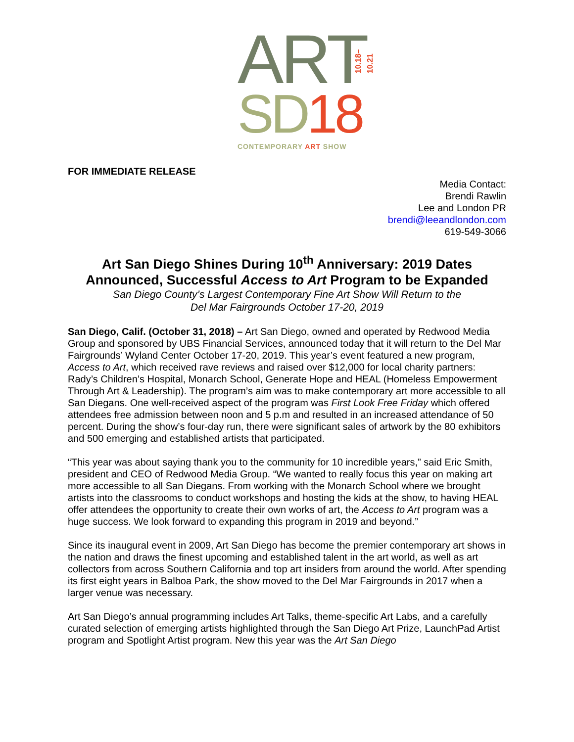ART
10.18–10.21
SD18
CONTEMPORARY ART SHOW
FOR IMMEDIATE RELEASE
Media Contact:
Brendi Rawlin
Lee and London PR
brendi@leeandlondon.com
619-549-3066
Art San Diego Shines During 10<sup>th</sup> Anniversary: 2019 Dates Announced, Successful Access to Art Program to be Expanded
San Diego County’s Largest Contemporary Fine Art Show Will Return to the
Del Mar Fairgrounds October 17-20, 2019
San Diego, Calif. (October 31, 2018) – Art San Diego, owned and operated by Redwood Media Group and sponsored by UBS Financial Services, announced today that it will return to the Del Mar Fairgrounds’ Wyland Center October 17-20, 2019. This year’s event featured a new program, Access to Art, which received rave reviews and raised over $12,000 for local charity partners: Rady’s Children’s Hospital, Monarch School, Generate Hope and HEAL (Homeless Empowerment Through Art & Leadership). The program’s aim was to make contemporary art more accessible to all San Diegans. One well-received aspect of the program was First Look Free Friday which offered attendees free admission between noon and 5 p.m and resulted in an increased attendance of 50 percent. During the show’s four-day run, there were significant sales of artwork by the 80 exhibitors and 500 emerging and established artists that participated.
“This year was about saying thank you to the community for 10 incredible years,” said Eric Smith, president and CEO of Redwood Media Group. “We wanted to really focus this year on making art more accessible to all San Diegans. From working with the Monarch School where we brought artists into the classrooms to conduct workshops and hosting the kids at the show, to having HEAL offer attendees the opportunity to create their own works of art, the Access to Art program was a huge success. We look forward to expanding this program in 2019 and beyond.”
Since its inaugural event in 2009, Art San Diego has become the premier contemporary art shows in the nation and draws the finest upcoming and established talent in the art world, as well as art collectors from across Southern California and top art insiders from around the world. After spending its first eight years in Balboa Park, the show moved to the Del Mar Fairgrounds in 2017 when a larger venue was necessary.
Art San Diego’s annual programming includes Art Talks, theme-specific Art Labs, and a carefully curated selection of emerging artists highlighted through the San Diego Art Prize, LaunchPad Artist program and Spotlight Artist program. New this year was the Art San Diego